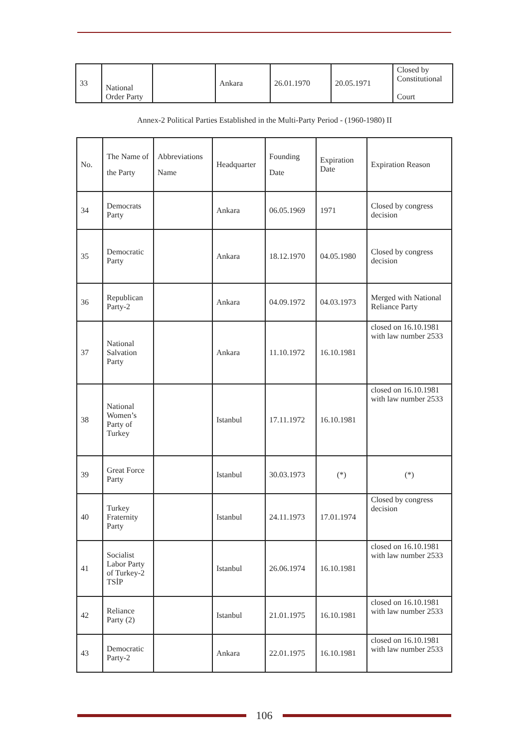| 33 | National Order Party | | Ankara | 26.01.1970 | 20.05.1971 | Closed by Constitutional Court |
Annex-2 Political Parties Established in the Multi-Party Period - (1960-1980) II
| No. | The Name of the Party | Abbreviations Name | Headquarter | Founding Date | Expiration Date | Expiration Reason |
| 34 | Democrats Party | | Ankara | 06.05.1969 | 1971 | Closed by congress decision |
| 35 | Democratic Party | | Ankara | 18.12.1970 | 04.05.1980 | Closed by congress decision |
| 36 | Republican Party-2 | | Ankara | 04.09.1972 | 04.03.1973 | Merged with National Reliance Party |
| 37 | National Salvation Party | | Ankara | 11.10.1972 | 16.10.1981 | closed on 16.10.1981 with law number 2533 |
| 38 | National Women’s Party of Turkey | | Istanbul | 17.11.1972 | 16.10.1981 | closed on 16.10.1981 with law number 2533 |
| 39 | Great Force Party | | Istanbul | 30.03.1973 | (*) | (*) |
| 40 | Turkey Fraternity Party | | Istanbul | 24.11.1973 | 17.01.1974 | Closed by congress decision |
| 41 | Socialist Labor Party of Turkey-2 TSİP | | Istanbul | 26.06.1974 | 16.10.1981 | closed on 16.10.1981 with law number 2533 |
| 42 | Reliance Party (2) | | Istanbul | 21.01.1975 | 16.10.1981 | closed on 16.10.1981 with law number 2533 |
| 43 | Democratic Party-2 | | Ankara | 22.01.1975 | 16.10.1981 | closed on 16.10.1981 with law number 2533 |
106